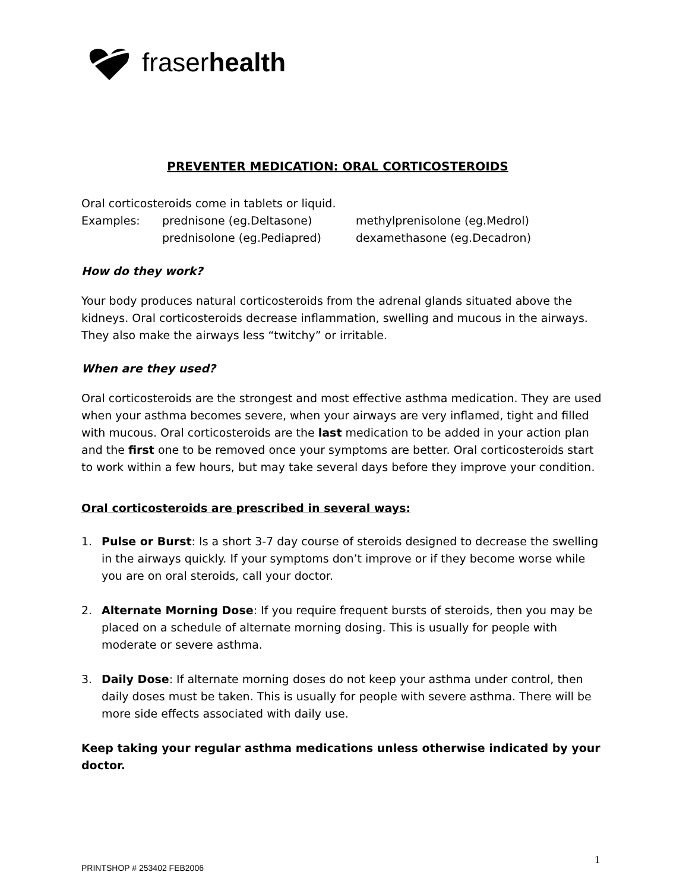fraserhealth
PREVENTER MEDICATION: ORAL CORTICOSTEROIDS
Oral corticosteroids come in tablets or liquid.
Examples: prednisone (eg.Deltasone) methylprenisolone (eg.Medrol) prednisolone (eg.Pediapred) dexamethasone (eg.Decadron)
How do they work?
Your body produces natural corticosteroids from the adrenal glands situated above the kidneys. Oral corticosteroids decrease inflammation, swelling and mucous in the airways. They also make the airways less “twitchy” or irritable.
When are they used?
Oral corticosteroids are the strongest and most effective asthma medication. They are used when your asthma becomes severe, when your airways are very inflamed, tight and filled with mucous. Oral corticosteroids are the last medication to be added in your action plan and the first one to be removed once your symptoms are better. Oral corticosteroids start to work within a few hours, but may take several days before they improve your condition.
Oral corticosteroids are prescribed in several ways:
1. Pulse or Burst: Is a short 3-7 day course of steroids designed to decrease the swelling in the airways quickly. If your symptoms don’t improve or if they become worse while you are on oral steroids, call your doctor.
2. Alternate Morning Dose: If you require frequent bursts of steroids, then you may be placed on a schedule of alternate morning dosing. This is usually for people with moderate or severe asthma.
3. Daily Dose: If alternate morning doses do not keep your asthma under control, then daily doses must be taken. This is usually for people with severe asthma. There will be more side effects associated with daily use.
Keep taking your regular asthma medications unless otherwise indicated by your doctor.
PRINTSHOP # 253402 FEB2006 1